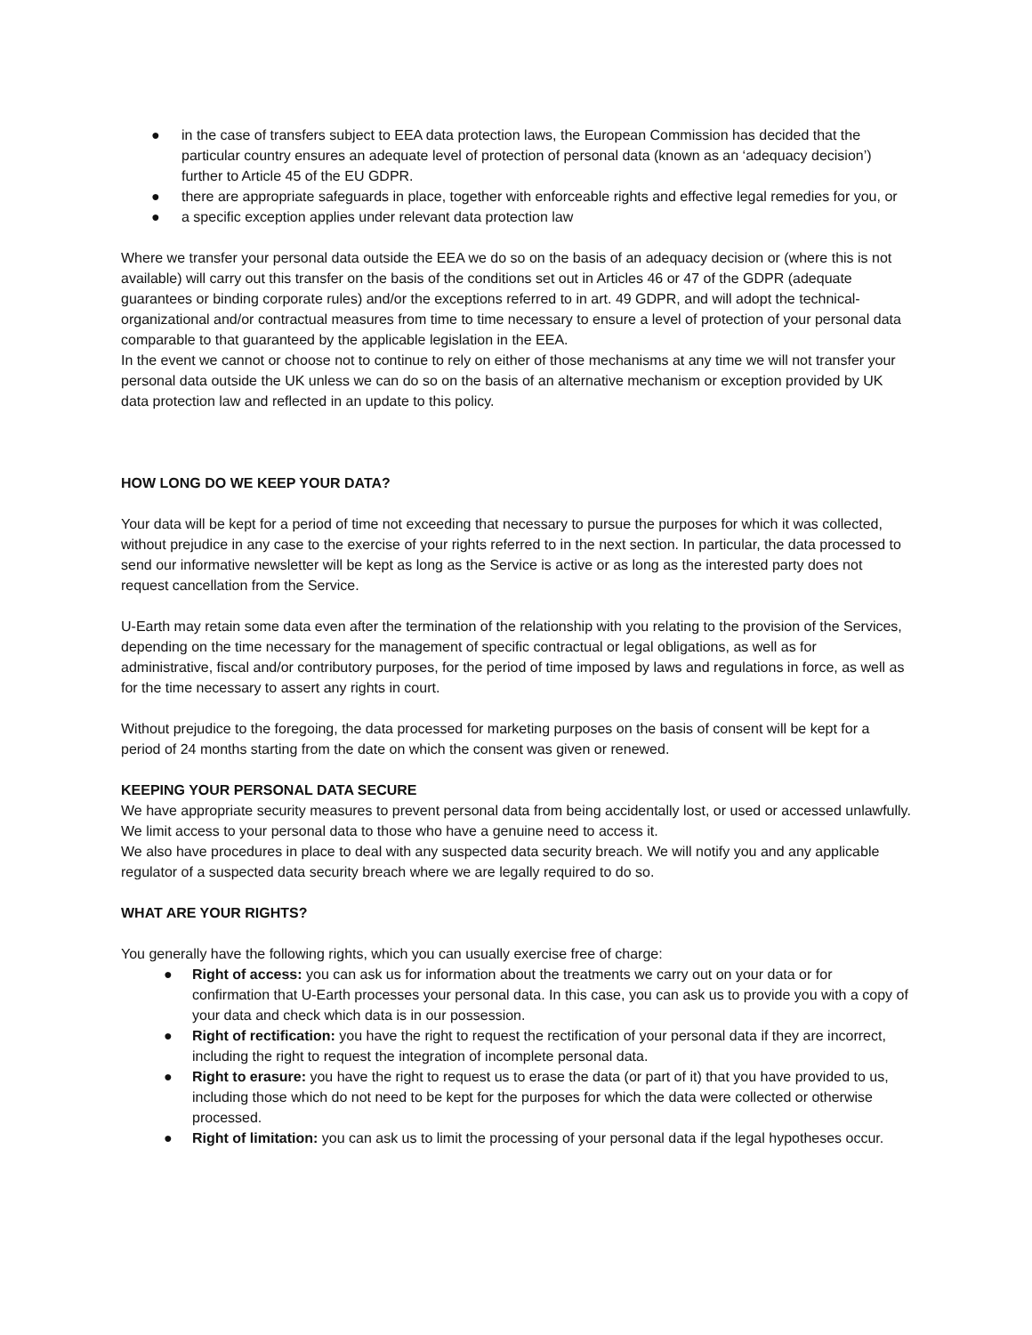● in the case of transfers subject to EEA data protection laws, the European Commission has decided that the particular country ensures an adequate level of protection of personal data (known as an ‘adequacy decision’) further to Article 45 of the EU GDPR.
● there are appropriate safeguards in place, together with enforceable rights and effective legal remedies for you, or
● a specific exception applies under relevant data protection law
Where we transfer your personal data outside the EEA we do so on the basis of an adequacy decision or (where this is not available) will carry out this transfer on the basis of the conditions set out in Articles 46 or 47 of the GDPR (adequate guarantees or binding corporate rules) and/or the exceptions referred to in art. 49 GDPR, and will adopt the technical-organizational and/or contractual measures from time to time necessary to ensure a level of protection of your personal data comparable to that guaranteed by the applicable legislation in the EEA.
In the event we cannot or choose not to continue to rely on either of those mechanisms at any time we will not transfer your personal data outside the UK unless we can do so on the basis of an alternative mechanism or exception provided by UK data protection law and reflected in an update to this policy.
HOW LONG DO WE KEEP YOUR DATA?
Your data will be kept for a period of time not exceeding that necessary to pursue the purposes for which it was collected, without prejudice in any case to the exercise of your rights referred to in the next section. In particular, the data processed to send our informative newsletter will be kept as long as the Service is active or as long as the interested party does not request cancellation from the Service.
U-Earth may retain some data even after the termination of the relationship with you relating to the provision of the Services, depending on the time necessary for the management of specific contractual or legal obligations, as well as for administrative, fiscal and/or contributory purposes, for the period of time imposed by laws and regulations in force, as well as for the time necessary to assert any rights in court.
Without prejudice to the foregoing, the data processed for marketing purposes on the basis of consent will be kept for a period of 24 months starting from the date on which the consent was given or renewed.
KEEPING YOUR PERSONAL DATA SECURE
We have appropriate security measures to prevent personal data from being accidentally lost, or used or accessed unlawfully. We limit access to your personal data to those who have a genuine need to access it.
We also have procedures in place to deal with any suspected data security breach. We will notify you and any applicable regulator of a suspected data security breach where we are legally required to do so.
WHAT ARE YOUR RIGHTS?
You generally have the following rights, which you can usually exercise free of charge:
● Right of access: you can ask us for information about the treatments we carry out on your data or for confirmation that U-Earth processes your personal data. In this case, you can ask us to provide you with a copy of your data and check which data is in our possession.
● Right of rectification: you have the right to request the rectification of your personal data if they are incorrect, including the right to request the integration of incomplete personal data.
● Right to erasure: you have the right to request us to erase the data (or part of it) that you have provided to us, including those which do not need to be kept for the purposes for which the data were collected or otherwise processed.
● Right of limitation: you can ask us to limit the processing of your personal data if the legal hypotheses occur.